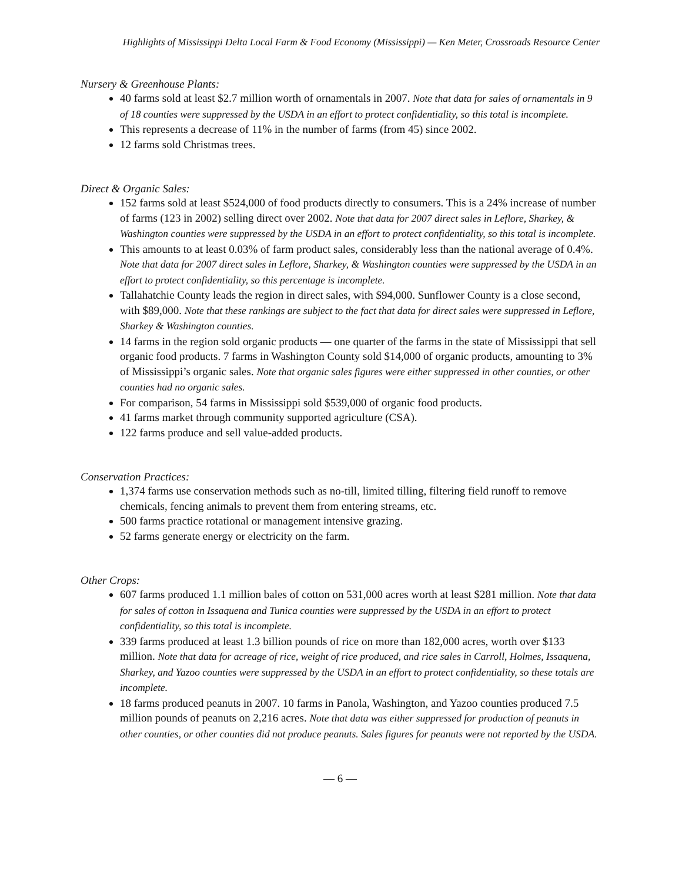Highlights of Mississippi Delta Local Farm & Food Economy (Mississippi) — Ken Meter, Crossroads Resource Center
Nursery & Greenhouse Plants:
40 farms sold at least $2.7 million worth of ornamentals in 2007. Note that data for sales of ornamentals in 9 of 18 counties were suppressed by the USDA in an effort to protect confidentiality, so this total is incomplete.
This represents a decrease of 11% in the number of farms (from 45) since 2002.
12 farms sold Christmas trees.
Direct & Organic Sales:
152 farms sold at least $524,000 of food products directly to consumers. This is a 24% increase of number of farms (123 in 2002) selling direct over 2002. Note that data for 2007 direct sales in Leflore, Sharkey, & Washington counties were suppressed by the USDA in an effort to protect confidentiality, so this total is incomplete.
This amounts to at least 0.03% of farm product sales, considerably less than the national average of 0.4%. Note that data for 2007 direct sales in Leflore, Sharkey, & Washington counties were suppressed by the USDA in an effort to protect confidentiality, so this percentage is incomplete.
Tallahatchie County leads the region in direct sales, with $94,000. Sunflower County is a close second, with $89,000. Note that these rankings are subject to the fact that data for direct sales were suppressed in Leflore, Sharkey & Washington counties.
14 farms in the region sold organic products — one quarter of the farms in the state of Mississippi that sell organic food products. 7 farms in Washington County sold $14,000 of organic products, amounting to 3% of Mississippi’s organic sales. Note that organic sales figures were either suppressed in other counties, or other counties had no organic sales.
For comparison, 54 farms in Mississippi sold $539,000 of organic food products.
41 farms market through community supported agriculture (CSA).
122 farms produce and sell value-added products.
Conservation Practices:
1,374 farms use conservation methods such as no-till, limited tilling, filtering field runoff to remove chemicals, fencing animals to prevent them from entering streams, etc.
500 farms practice rotational or management intensive grazing.
52 farms generate energy or electricity on the farm.
Other Crops:
607 farms produced 1.1 million bales of cotton on 531,000 acres worth at least $281 million. Note that data for sales of cotton in Issaquena and Tunica counties were suppressed by the USDA in an effort to protect confidentiality, so this total is incomplete.
339 farms produced at least 1.3 billion pounds of rice on more than 182,000 acres, worth over $133 million. Note that data for acreage of rice, weight of rice produced, and rice sales in Carroll, Holmes, Issaquena, Sharkey, and Yazoo counties were suppressed by the USDA in an effort to protect confidentiality, so these totals are incomplete.
18 farms produced peanuts in 2007. 10 farms in Panola, Washington, and Yazoo counties produced 7.5 million pounds of peanuts on 2,216 acres. Note that data was either suppressed for production of peanuts in other counties, or other counties did not produce peanuts. Sales figures for peanuts were not reported by the USDA.
— 6 —